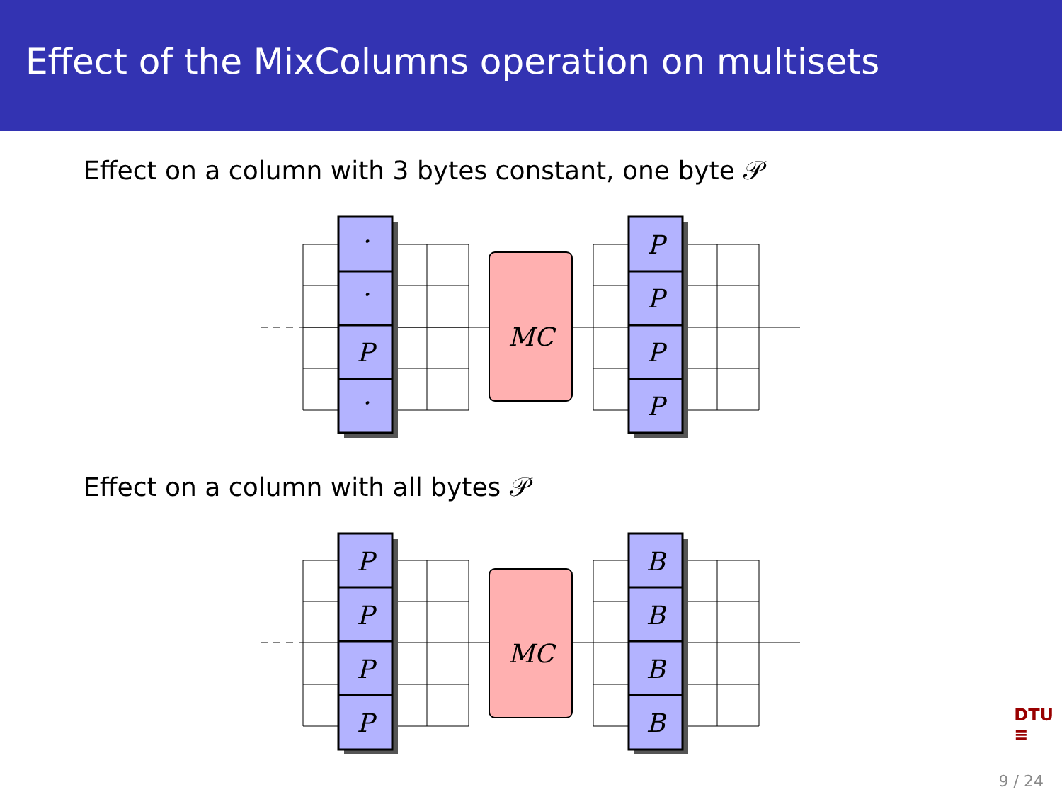Effect of the MixColumns operation on multisets
Effect on a column with 3 bytes constant, one byte 𝒫
MC
·
·
P
·
P
P
P
P
Effect on a column with all bytes 𝒫
MC
P
P
P
P
B
B
B
B
DTU
≡
9 / 24